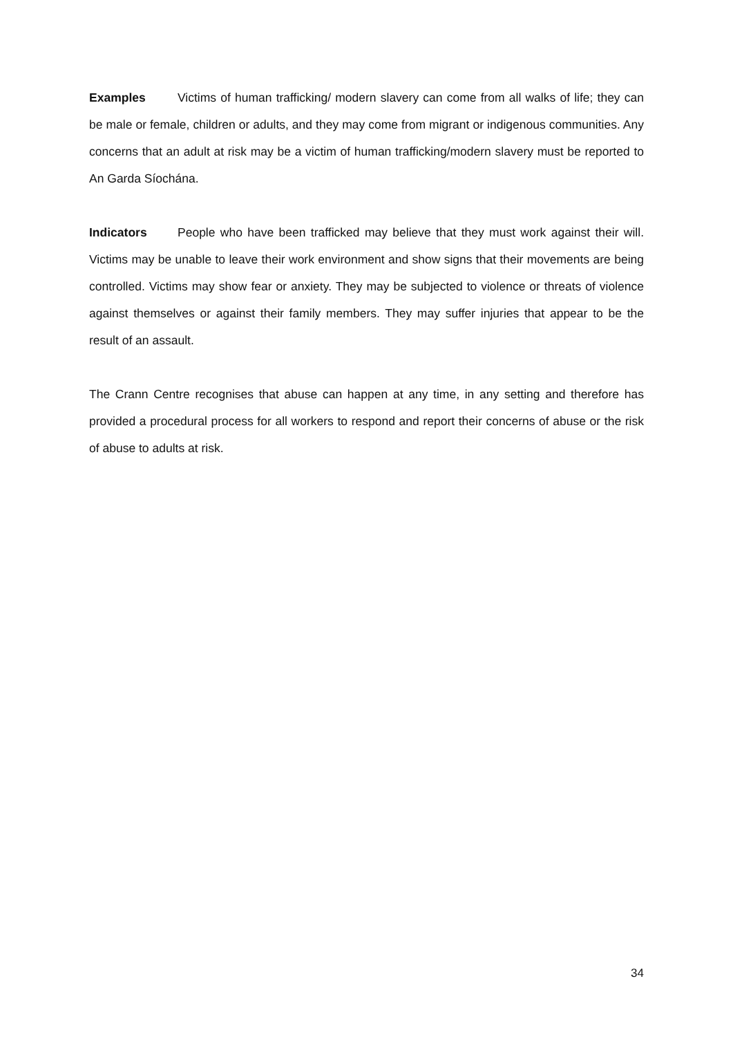Examples Victims of human trafficking/ modern slavery can come from all walks of life; they can be male or female, children or adults, and they may come from migrant or indigenous communities. Any concerns that an adult at risk may be a victim of human trafficking/modern slavery must be reported to An Garda Síochána.
Indicators People who have been trafficked may believe that they must work against their will. Victims may be unable to leave their work environment and show signs that their movements are being controlled. Victims may show fear or anxiety. They may be subjected to violence or threats of violence against themselves or against their family members. They may suffer injuries that appear to be the result of an assault.
The Crann Centre recognises that abuse can happen at any time, in any setting and therefore has provided a procedural process for all workers to respond and report their concerns of abuse or the risk of abuse to adults at risk.
34